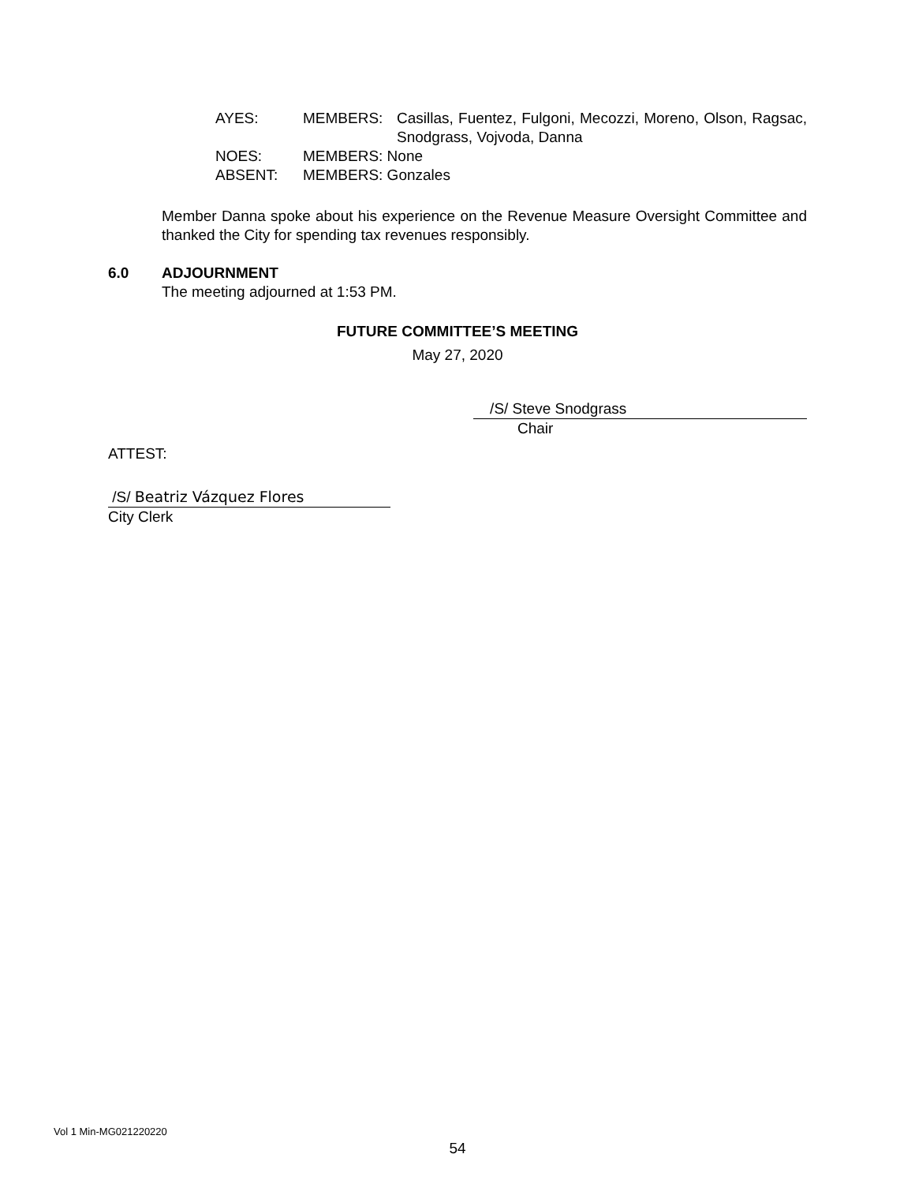| AYES: | MEMBERS: | Casillas, Fuentez, Fulgoni, Mecozzi, Moreno, Olson, Ragsac, Snodgrass, Vojvoda, Danna |
| NOES: | MEMBERS: None | |
| ABSENT: | MEMBERS: Gonzales | |
Member Danna spoke about his experience on the Revenue Measure Oversight Committee and thanked the City for spending tax revenues responsibly.
6.0 ADJOURNMENT
The meeting adjourned at 1:53 PM.
FUTURE COMMITTEE’S MEETING
May 27, 2020
/S/ Steve Snodgrass
Chair
ATTEST:
/S/ Beatriz Vázquez Flores
City Clerk
Vol 1 Min-MG021220220
54